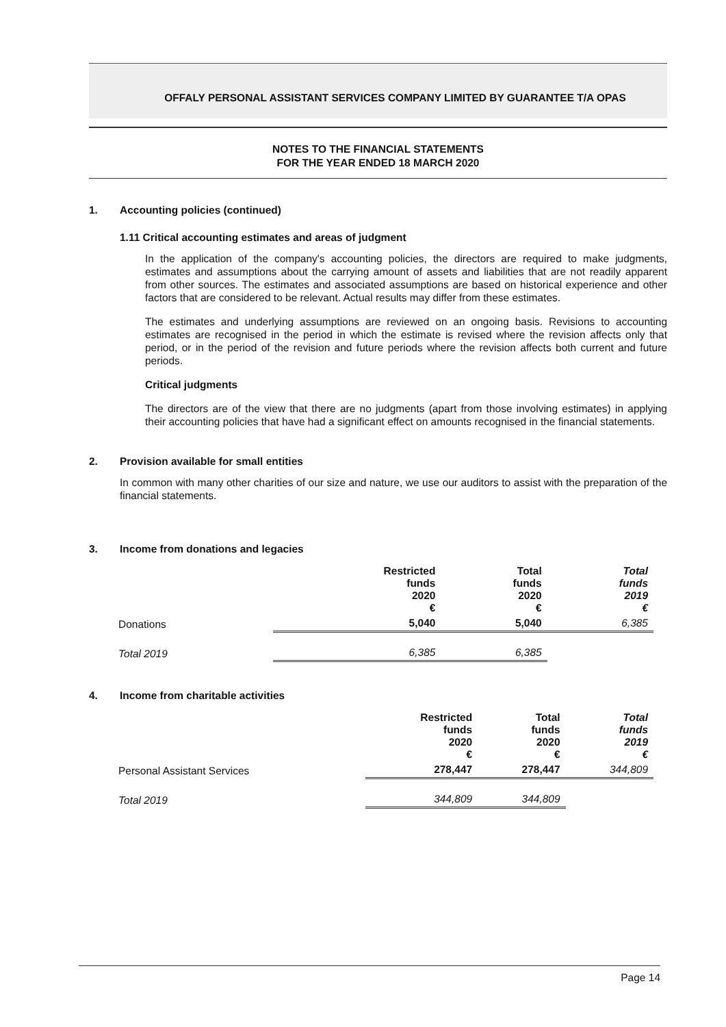OFFALY PERSONAL ASSISTANT SERVICES COMPANY LIMITED BY GUARANTEE T/A OPAS
NOTES TO THE FINANCIAL STATEMENTS
FOR THE YEAR ENDED 18 MARCH 2020
1. Accounting policies (continued)
1.11 Critical accounting estimates and areas of judgment
In the application of the company's accounting policies, the directors are required to make judgments, estimates and assumptions about the carrying amount of assets and liabilities that are not readily apparent from other sources. The estimates and associated assumptions are based on historical experience and other factors that are considered to be relevant. Actual results may differ from these estimates.
The estimates and underlying assumptions are reviewed on an ongoing basis. Revisions to accounting estimates are recognised in the period in which the estimate is revised where the revision affects only that period, or in the period of the revision and future periods where the revision affects both current and future periods.
Critical judgments
The directors are of the view that there are no judgments (apart from those involving estimates) in applying their accounting policies that have had a significant effect on amounts recognised in the financial statements.
2. Provision available for small entities
In common with many other charities of our size and nature, we use our auditors to assist with the preparation of the financial statements.
3. Income from donations and legacies
| | Restricted funds 2020 € | Total funds 2020 € | Total funds 2019 € |
| Donations | 5,040 | 5,040 | 6,385 |
| Total 2019 | 6,385 | 6,385 | |
4. Income from charitable activities
| | Restricted funds 2020 € | Total funds 2020 € | Total funds 2019 € |
| Personal Assistant Services | 278,447 | 278,447 | 344,809 |
| Total 2019 | 344,809 | 344,809 | |
Page 14